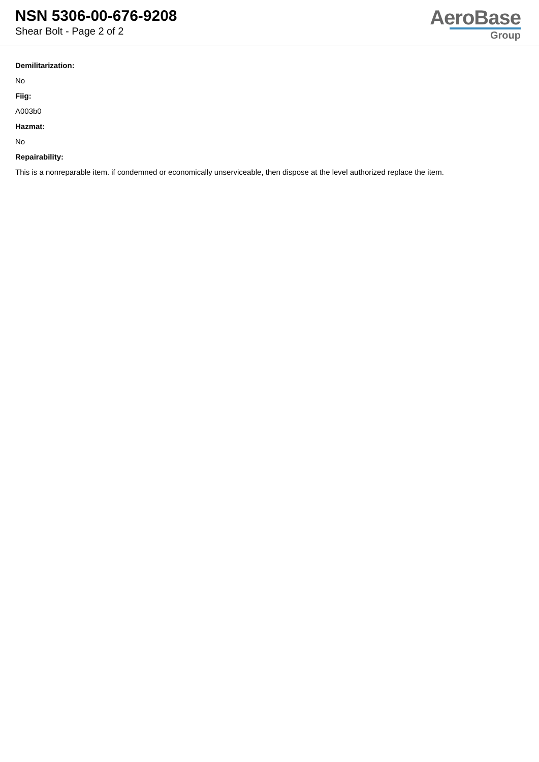NSN 5306-00-676-9208
Shear Bolt - Page 2 of 2
AeroBase
Group
Demilitarization:
No
Fiig:
A003b0
Hazmat:
No
Repairability:
This is a nonreparable item. if condemned or economically unserviceable, then dispose at the level authorized replace the item.